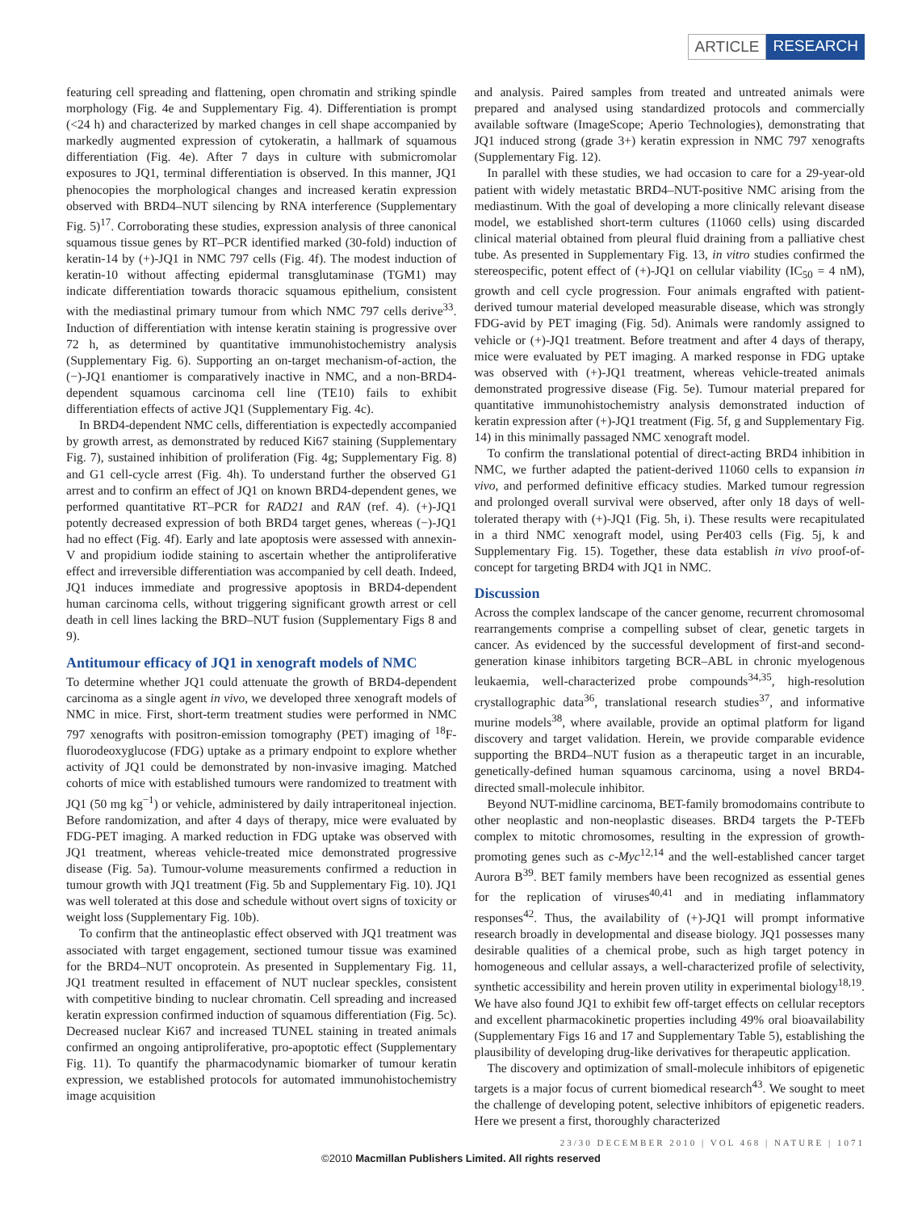ARTICLE RESEARCH
featuring cell spreading and flattening, open chromatin and striking spindle morphology (Fig. 4e and Supplementary Fig. 4). Differentiation is prompt (<24 h) and characterized by marked changes in cell shape accompanied by markedly augmented expression of cytokeratin, a hallmark of squamous differentiation (Fig. 4e). After 7 days in culture with submicromolar exposures to JQ1, terminal differentiation is observed. In this manner, JQ1 phenocopies the morphological changes and increased keratin expression observed with BRD4–NUT silencing by RNA interference (Supplementary Fig. 5)<sup>17</sup>. Corroborating these studies, expression analysis of three canonical squamous tissue genes by RT–PCR identified marked (30-fold) induction of keratin-14 by (+)-JQ1 in NMC 797 cells (Fig. 4f). The modest induction of keratin-10 without affecting epidermal transglutaminase (TGM1) may indicate differentiation towards thoracic squamous epithelium, consistent with the mediastinal primary tumour from which NMC 797 cells derive<sup>33</sup>. Induction of differentiation with intense keratin staining is progressive over 72 h, as determined by quantitative immunohistochemistry analysis (Supplementary Fig. 6). Supporting an on-target mechanism-of-action, the (−)-JQ1 enantiomer is comparatively inactive in NMC, and a non-BRD4-dependent squamous carcinoma cell line (TE10) fails to exhibit differentiation effects of active JQ1 (Supplementary Fig. 4c).
In BRD4-dependent NMC cells, differentiation is expectedly accompanied by growth arrest, as demonstrated by reduced Ki67 staining (Supplementary Fig. 7), sustained inhibition of proliferation (Fig. 4g; Supplementary Fig. 8) and G1 cell-cycle arrest (Fig. 4h). To understand further the observed G1 arrest and to confirm an effect of JQ1 on known BRD4-dependent genes, we performed quantitative RT–PCR for RAD21 and RAN (ref. 4). (+)-JQ1 potently decreased expression of both BRD4 target genes, whereas (−)-JQ1 had no effect (Fig. 4f). Early and late apoptosis were assessed with annexin-V and propidium iodide staining to ascertain whether the antiproliferative effect and irreversible differentiation was accompanied by cell death. Indeed, JQ1 induces immediate and progressive apoptosis in BRD4-dependent human carcinoma cells, without triggering significant growth arrest or cell death in cell lines lacking the BRD–NUT fusion (Supplementary Figs 8 and 9).
Antitumour efficacy of JQ1 in xenograft models of NMC
To determine whether JQ1 could attenuate the growth of BRD4-dependent carcinoma as a single agent in vivo, we developed three xenograft models of NMC in mice. First, short-term treatment studies were performed in NMC 797 xenografts with positron-emission tomography (PET) imaging of <sup>18</sup>F-fluorodeoxyglucose (FDG) uptake as a primary endpoint to explore whether activity of JQ1 could be demonstrated by non-invasive imaging. Matched cohorts of mice with established tumours were randomized to treatment with JQ1 (50 mg kg<sup>−1</sup>) or vehicle, administered by daily intraperitoneal injection. Before randomization, and after 4 days of therapy, mice were evaluated by FDG-PET imaging. A marked reduction in FDG uptake was observed with JQ1 treatment, whereas vehicle-treated mice demonstrated progressive disease (Fig. 5a). Tumour-volume measurements confirmed a reduction in tumour growth with JQ1 treatment (Fig. 5b and Supplementary Fig. 10). JQ1 was well tolerated at this dose and schedule without overt signs of toxicity or weight loss (Supplementary Fig. 10b).
To confirm that the antineoplastic effect observed with JQ1 treatment was associated with target engagement, sectioned tumour tissue was examined for the BRD4–NUT oncoprotein. As presented in Supplementary Fig. 11, JQ1 treatment resulted in effacement of NUT nuclear speckles, consistent with competitive binding to nuclear chromatin. Cell spreading and increased keratin expression confirmed induction of squamous differentiation (Fig. 5c). Decreased nuclear Ki67 and increased TUNEL staining in treated animals confirmed an ongoing antiproliferative, pro-apoptotic effect (Supplementary Fig. 11). To quantify the pharmacodynamic biomarker of tumour keratin expression, we established protocols for automated immunohistochemistry image acquisition
and analysis. Paired samples from treated and untreated animals were prepared and analysed using standardized protocols and commercially available software (ImageScope; Aperio Technologies), demonstrating that JQ1 induced strong (grade 3+) keratin expression in NMC 797 xenografts (Supplementary Fig. 12).
In parallel with these studies, we had occasion to care for a 29-year-old patient with widely metastatic BRD4–NUT-positive NMC arising from the mediastinum. With the goal of developing a more clinically relevant disease model, we established short-term cultures (11060 cells) using discarded clinical material obtained from pleural fluid draining from a palliative chest tube. As presented in Supplementary Fig. 13, in vitro studies confirmed the stereospecific, potent effect of (+)-JQ1 on cellular viability (IC<sub>50</sub> = 4 nM), growth and cell cycle progression. Four animals engrafted with patient-derived tumour material developed measurable disease, which was strongly FDG-avid by PET imaging (Fig. 5d). Animals were randomly assigned to vehicle or (+)-JQ1 treatment. Before treatment and after 4 days of therapy, mice were evaluated by PET imaging. A marked response in FDG uptake was observed with (+)-JQ1 treatment, whereas vehicle-treated animals demonstrated progressive disease (Fig. 5e). Tumour material prepared for quantitative immunohistochemistry analysis demonstrated induction of keratin expression after (+)-JQ1 treatment (Fig. 5f, g and Supplementary Fig. 14) in this minimally passaged NMC xenograft model.
To confirm the translational potential of direct-acting BRD4 inhibition in NMC, we further adapted the patient-derived 11060 cells to expansion in vivo, and performed definitive efficacy studies. Marked tumour regression and prolonged overall survival were observed, after only 18 days of well-tolerated therapy with (+)-JQ1 (Fig. 5h, i). These results were recapitulated in a third NMC xenograft model, using Per403 cells (Fig. 5j, k and Supplementary Fig. 15). Together, these data establish in vivo proof-of-concept for targeting BRD4 with JQ1 in NMC.
Discussion
Across the complex landscape of the cancer genome, recurrent chromosomal rearrangements comprise a compelling subset of clear, genetic targets in cancer. As evidenced by the successful development of first-and second-generation kinase inhibitors targeting BCR–ABL in chronic myelogenous leukaemia, well-characterized probe compounds<sup>34,35</sup>, high-resolution crystallographic data<sup>36</sup>, translational research studies<sup>37</sup>, and informative murine models<sup>38</sup>, where available, provide an optimal platform for ligand discovery and target validation. Herein, we provide comparable evidence supporting the BRD4–NUT fusion as a therapeutic target in an incurable, genetically-defined human squamous carcinoma, using a novel BRD4-directed small-molecule inhibitor.
Beyond NUT-midline carcinoma, BET-family bromodomains contribute to other neoplastic and non-neoplastic diseases. BRD4 targets the P-TEFb complex to mitotic chromosomes, resulting in the expression of growth-promoting genes such as c-Myc<sup>12,14</sup> and the well-established cancer target Aurora B<sup>39</sup>. BET family members have been recognized as essential genes for the replication of viruses<sup>40,41</sup> and in mediating inflammatory responses<sup>42</sup>. Thus, the availability of (+)-JQ1 will prompt informative research broadly in developmental and disease biology. JQ1 possesses many desirable qualities of a chemical probe, such as high target potency in homogeneous and cellular assays, a well-characterized profile of selectivity, synthetic accessibility and herein proven utility in experimental biology<sup>18,19</sup>. We have also found JQ1 to exhibit few off-target effects on cellular receptors and excellent pharmacokinetic properties including 49% oral bioavailability (Supplementary Figs 16 and 17 and Supplementary Table 5), establishing the plausibility of developing drug-like derivatives for therapeutic application.
The discovery and optimization of small-molecule inhibitors of epigenetic targets is a major focus of current biomedical research<sup>43</sup>. We sought to meet the challenge of developing potent, selective inhibitors of epigenetic readers. Here we present a first, thoroughly characterized
23/30 DECEMBER 2010 | VOL 468 | NATURE | 1071
©2010 Macmillan Publishers Limited. All rights reserved